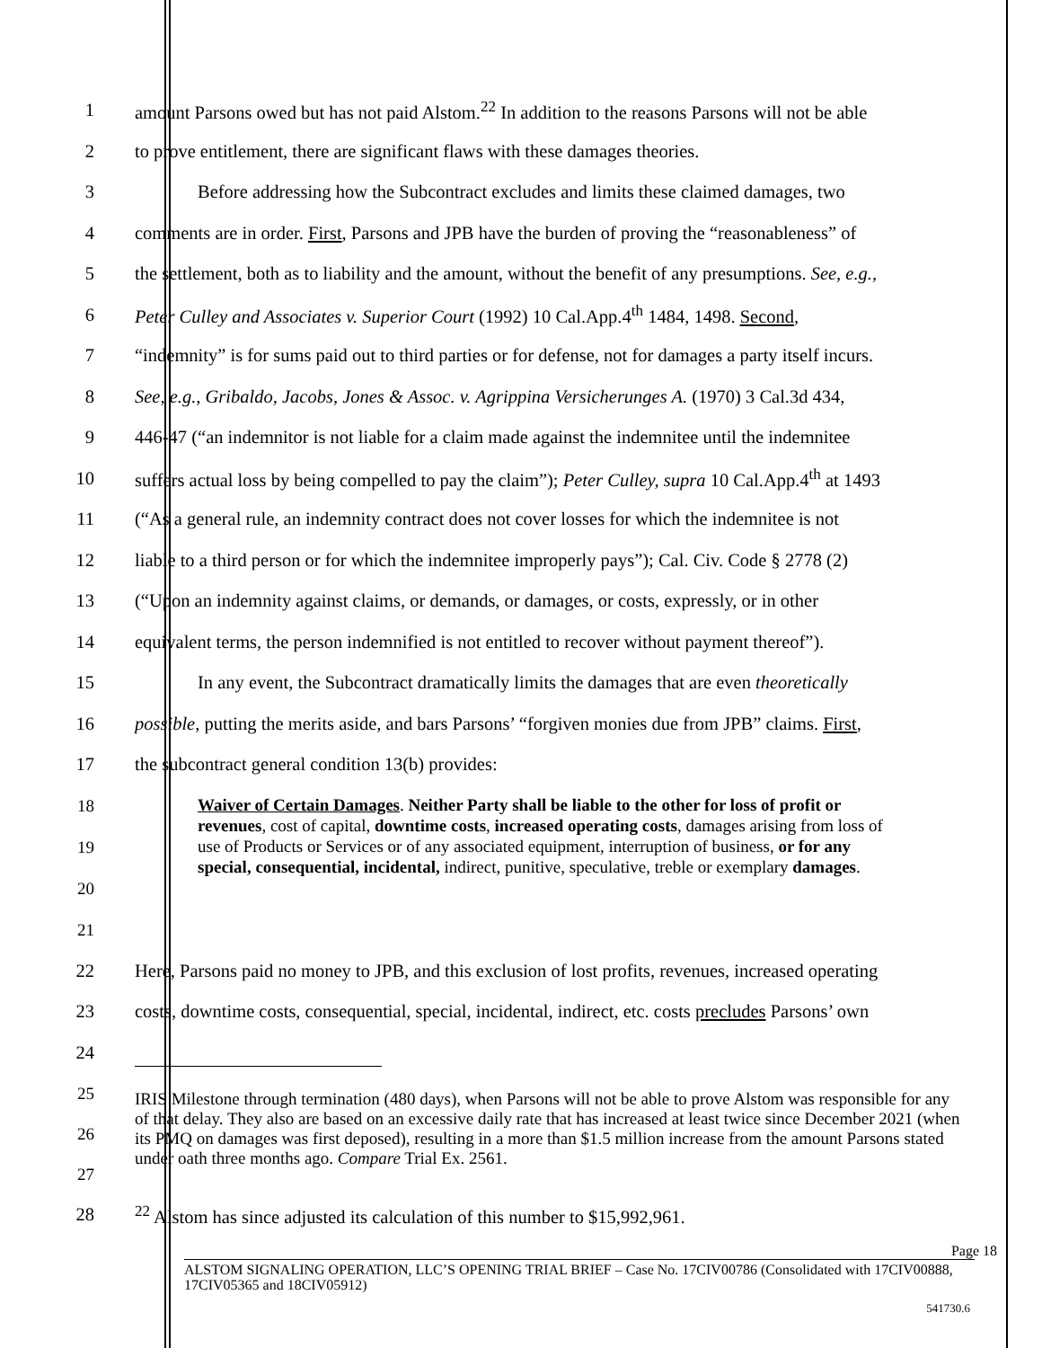1 amount Parsons owed but has not paid Alstom.<sup>22</sup> In addition to the reasons Parsons will not be able
2 to prove entitlement, there are significant flaws with these damages theories.
3 Before addressing how the Subcontract excludes and limits these claimed damages, two
4 comments are in order. First, Parsons and JPB have the burden of proving the “reasonableness” of
5 the settlement, both as to liability and the amount, without the benefit of any presumptions. See, e.g.,
6 Peter Culley and Associates v. Superior Court (1992) 10 Cal.App.4<sup>th</sup> 1484, 1498. Second,
7 “indemnity” is for sums paid out to third parties or for defense, not for damages a party itself incurs.
8 See, e.g., Gribaldo, Jacobs, Jones & Assoc. v. Agrippina Versicherunges A. (1970) 3 Cal.3d 434,
9 446-47 (“an indemnitor is not liable for a claim made against the indemnitee until the indemnitee
10 suffers actual loss by being compelled to pay the claim”); Peter Culley, supra 10 Cal.App.4<sup>th</sup> at 1493
11 (“As a general rule, an indemnity contract does not cover losses for which the indemnitee is not
12 liable to a third person or for which the indemnitee improperly pays”); Cal. Civ. Code § 2778 (2)
13 (“Upon an indemnity against claims, or demands, or damages, or costs, expressly, or in other
14 equivalent terms, the person indemnified is not entitled to recover without payment thereof”).
15 In any event, the Subcontract dramatically limits the damages that are even theoretically
16 possible, putting the merits aside, and bars Parsons’ “forgiven monies due from JPB” claims. First,
17 the subcontract general condition 13(b) provides:
18
19
20
21
Waiver of Certain Damages. Neither Party shall be liable to the other for loss of profit or revenues, cost of capital, downtime costs, increased operating costs, damages arising from loss of use of Products or Services or of any associated equipment, interruption of business, or for any special, consequential, incidental, indirect, punitive, speculative, treble or exemplary damages.
22 Here, Parsons paid no money to JPB, and this exclusion of lost profits, revenues, increased operating
23 costs, downtime costs, consequential, special, incidental, indirect, etc. costs precludes Parsons’ own
24
25
26
27
IRIS Milestone through termination (480 days), when Parsons will not be able to prove Alstom was responsible for any of that delay. They also are based on an excessive daily rate that has increased at least twice since December 2021 (when its PMQ on damages was first deposed), resulting in a more than $1.5 million increase from the amount Parsons stated under oath three months ago. Compare Trial Ex. 2561.
28 <sup>22</sup> Alstom has since adjusted its calculation of this number to $15,992,961.
Page 18
ALSTOM SIGNALING OPERATION, LLC’S OPENING TRIAL BRIEF – Case No. 17CIV00786 (Consolidated with 17CIV00888, 17CIV05365 and 18CIV05912)
541730.6